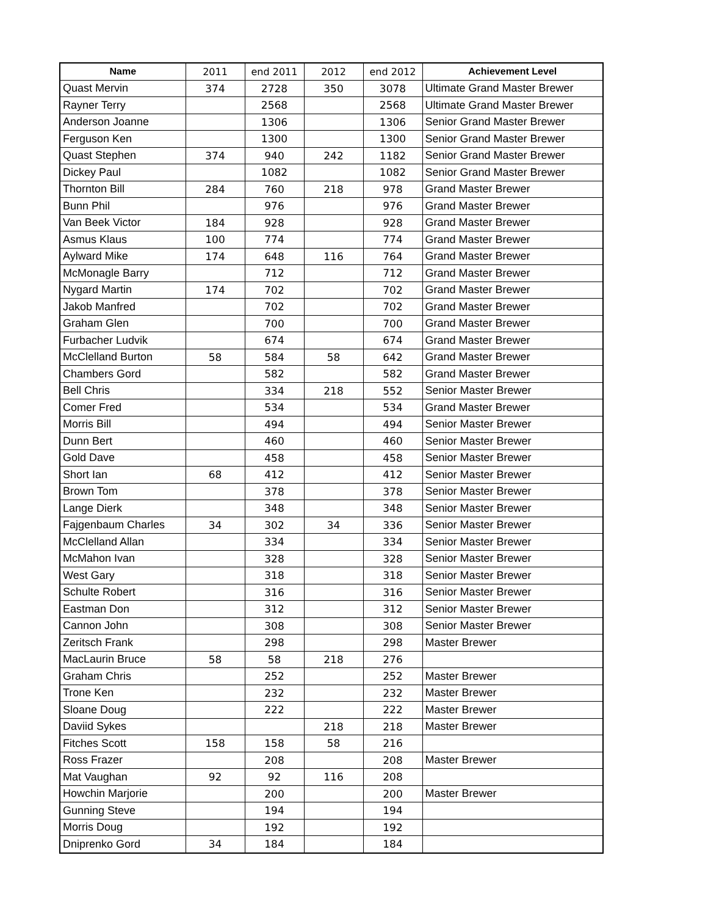| Name | 2011 | end 2011 | 2012 | end 2012 | Achievement Level |
| --- | --- | --- | --- | --- | --- |
| Quast Mervin | 374 | 2728 | 350 | 3078 | Ultimate Grand Master Brewer |
| Rayner Terry | | 2568 | | 2568 | Ultimate Grand Master Brewer |
| Anderson Joanne | | 1306 | | 1306 | Senior Grand Master Brewer |
| Ferguson Ken | | 1300 | | 1300 | Senior Grand Master Brewer |
| Quast Stephen | 374 | 940 | 242 | 1182 | Senior Grand Master Brewer |
| Dickey Paul | | 1082 | | 1082 | Senior Grand Master Brewer |
| Thornton Bill | 284 | 760 | 218 | 978 | Grand Master Brewer |
| Bunn Phil | | 976 | | 976 | Grand Master Brewer |
| Van Beek Victor | 184 | 928 | | 928 | Grand Master Brewer |
| Asmus Klaus | 100 | 774 | | 774 | Grand Master Brewer |
| Aylward Mike | 174 | 648 | 116 | 764 | Grand Master Brewer |
| McMonagle Barry | | 712 | | 712 | Grand Master Brewer |
| Nygard Martin | 174 | 702 | | 702 | Grand Master Brewer |
| Jakob Manfred | | 702 | | 702 | Grand Master Brewer |
| Graham Glen | | 700 | | 700 | Grand Master Brewer |
| Furbacher Ludvik | | 674 | | 674 | Grand Master Brewer |
| McClelland Burton | 58 | 584 | 58 | 642 | Grand Master Brewer |
| Chambers Gord | | 582 | | 582 | Grand Master Brewer |
| Bell Chris | | 334 | 218 | 552 | Senior Master Brewer |
| Comer Fred | | 534 | | 534 | Grand Master Brewer |
| Morris Bill | | 494 | | 494 | Senior Master Brewer |
| Dunn Bert | | 460 | | 460 | Senior Master Brewer |
| Gold Dave | | 458 | | 458 | Senior Master Brewer |
| Short Ian | 68 | 412 | | 412 | Senior Master Brewer |
| Brown Tom | | 378 | | 378 | Senior Master Brewer |
| Lange Dierk | | 348 | | 348 | Senior Master Brewer |
| Fajgenbaum Charles | 34 | 302 | 34 | 336 | Senior Master Brewer |
| McClelland Allan | | 334 | | 334 | Senior Master Brewer |
| McMahon Ivan | | 328 | | 328 | Senior Master Brewer |
| West Gary | | 318 | | 318 | Senior Master Brewer |
| Schulte Robert | | 316 | | 316 | Senior Master Brewer |
| Eastman Don | | 312 | | 312 | Senior Master Brewer |
| Cannon John | | 308 | | 308 | Senior Master Brewer |
| Zeritsch Frank | | 298 | | 298 | Master Brewer |
| MacLaurin Bruce | 58 | 58 | 218 | 276 | |
| Graham Chris | | 252 | | 252 | Master Brewer |
| Trone Ken | | 232 | | 232 | Master Brewer |
| Sloane Doug | | 222 | | 222 | Master Brewer |
| Daviid Sykes | | | 218 | 218 | Master Brewer |
| Fitches Scott | 158 | 158 | 58 | 216 | |
| Ross Frazer | | 208 | | 208 | Master Brewer |
| Mat Vaughan | 92 | 92 | 116 | 208 | |
| Howchin Marjorie | | 200 | | 200 | Master Brewer |
| Gunning Steve | | 194 | | 194 | |
| Morris Doug | | 192 | | 192 | |
| Dniprenko Gord | 34 | 184 | | 184 | |